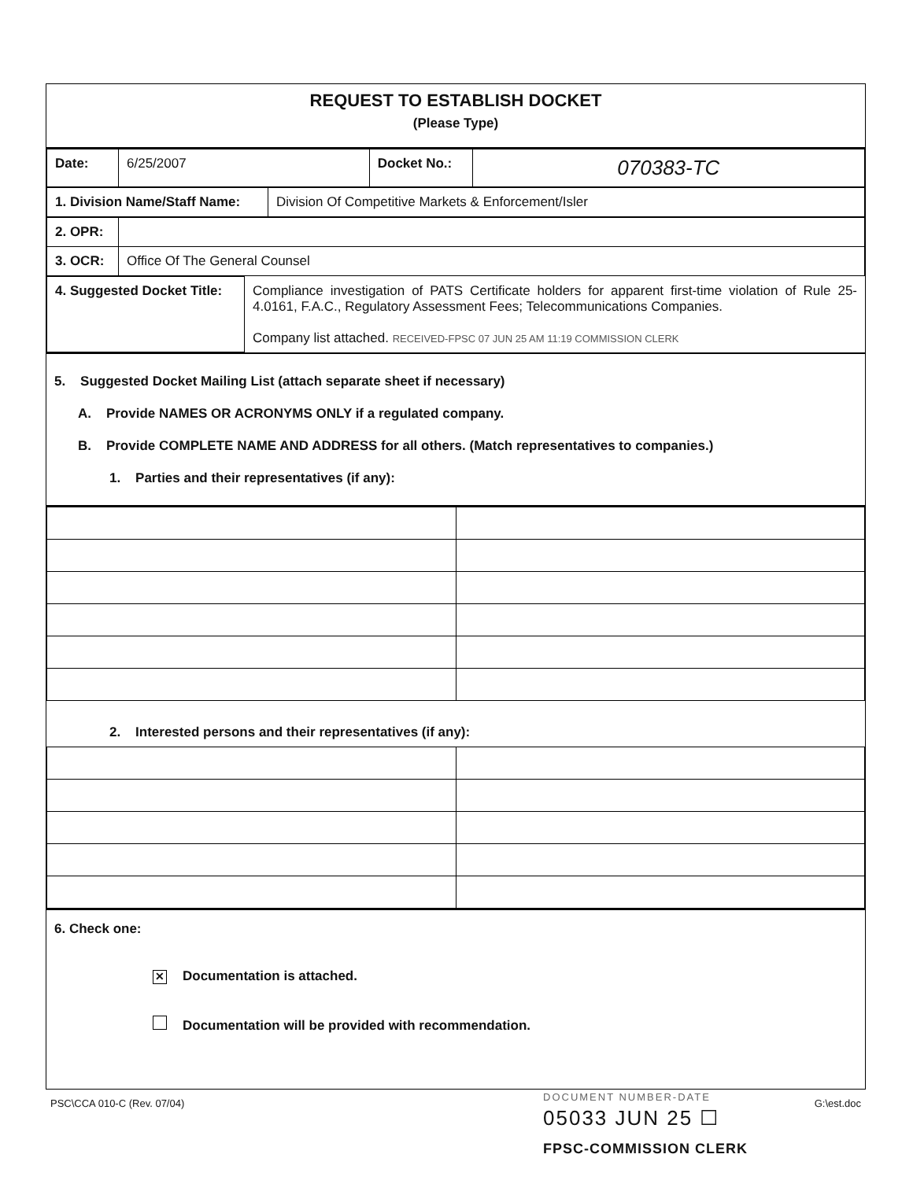REQUEST TO ESTABLISH DOCKET
(Please Type)
| Date: | 6/25/2007 | Docket No.: | 070383-TC |
| 1. Division Name/Staff Name: | Division Of Competitive Markets & Enforcement/Isler |
| 2. OPR: | |
| 3. OCR: | Office Of The General Counsel |
| 4. Suggested Docket Title: | Compliance investigation of PATS Certificate holders for apparent first-time violation of Rule 25-4.0161, F.A.C., Regulatory Assessment Fees; Telecommunications Companies. Company list attached. RECEIVED-FPSC 07 JUN 25 AM 11:19 COMMISSION CLERK |
5. Suggested Docket Mailing List (attach separate sheet if necessary)
A. Provide NAMES OR ACRONYMS ONLY if a regulated company.
B. Provide COMPLETE NAME AND ADDRESS for all others. (Match representatives to companies.)
1. Parties and their representatives (if any):
2. Interested persons and their representatives (if any):
6. Check one:
✕ Documentation is attached.
Documentation will be provided with recommendation.
DOCUMENT NUMBER-DATE
05033 JUN 25 ☐
PSC\CCA 010-C (Rev. 07/04) G:\est.doc
FPSC-COMMISSION CLERK